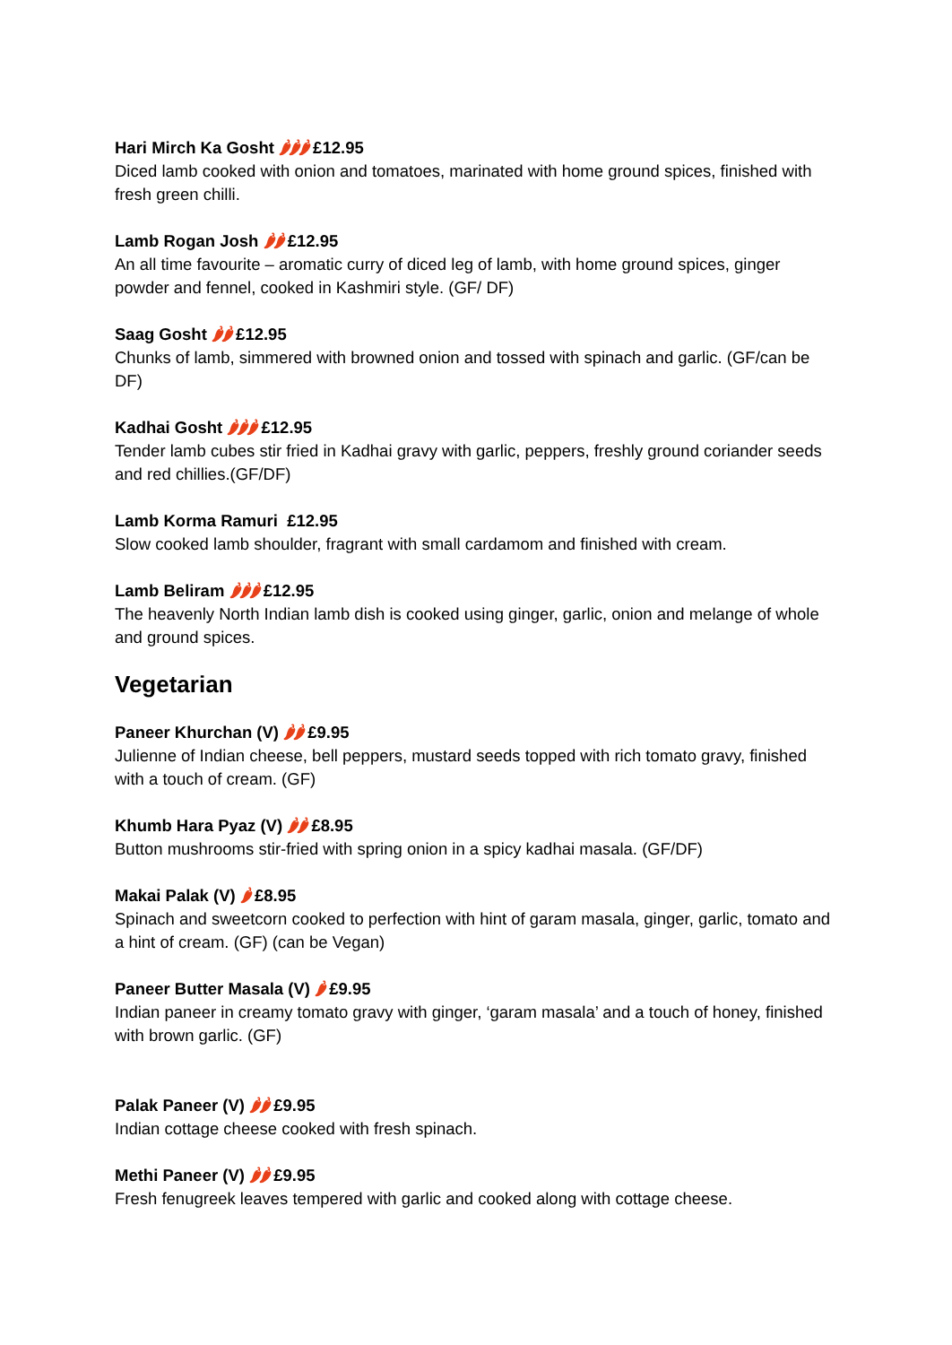Hari Mirch Ka Gosht 🌶🌶🌶 £12.95
Diced lamb cooked with onion and tomatoes, marinated with home ground spices, finished with fresh green chilli.
Lamb Rogan Josh 🌶🌶 £12.95
An all time favourite – aromatic curry of diced leg of lamb, with home ground spices, ginger powder and fennel, cooked in Kashmiri style. (GF/ DF)
Saag Gosht 🌶🌶 £12.95
Chunks of lamb, simmered with browned onion and tossed with spinach and garlic. (GF/can be DF)
Kadhai Gosht 🌶🌶🌶 £12.95
Tender lamb cubes stir fried in Kadhai gravy with garlic, peppers, freshly ground coriander seeds and red chillies.(GF/DF)
Lamb Korma Ramuri £12.95
Slow cooked lamb shoulder, fragrant with small cardamom and finished with cream.
Lamb Beliram 🌶🌶🌶 £12.95
The heavenly North Indian lamb dish is cooked using ginger, garlic, onion and melange of whole and ground spices.
Vegetarian
Paneer Khurchan (V) 🌶🌶 £9.95
Julienne of Indian cheese, bell peppers, mustard seeds topped with rich tomato gravy, finished with a touch of cream. (GF)
Khumb Hara Pyaz (V) 🌶🌶 £8.95
Button mushrooms stir-fried with spring onion in a spicy kadhai masala. (GF/DF)
Makai Palak (V) 🌶 £8.95
Spinach and sweetcorn cooked to perfection with hint of garam masala, ginger, garlic, tomato and a hint of cream. (GF) (can be Vegan)
Paneer Butter Masala (V) 🌶 £9.95
Indian paneer in creamy tomato gravy with ginger, ‘garam masala’ and a touch of honey, finished with brown garlic. (GF)
Palak Paneer (V) 🌶🌶 £9.95
Indian cottage cheese cooked with fresh spinach.
Methi Paneer (V) 🌶🌶 £9.95
Fresh fenugreek leaves tempered with garlic and cooked along with cottage cheese.